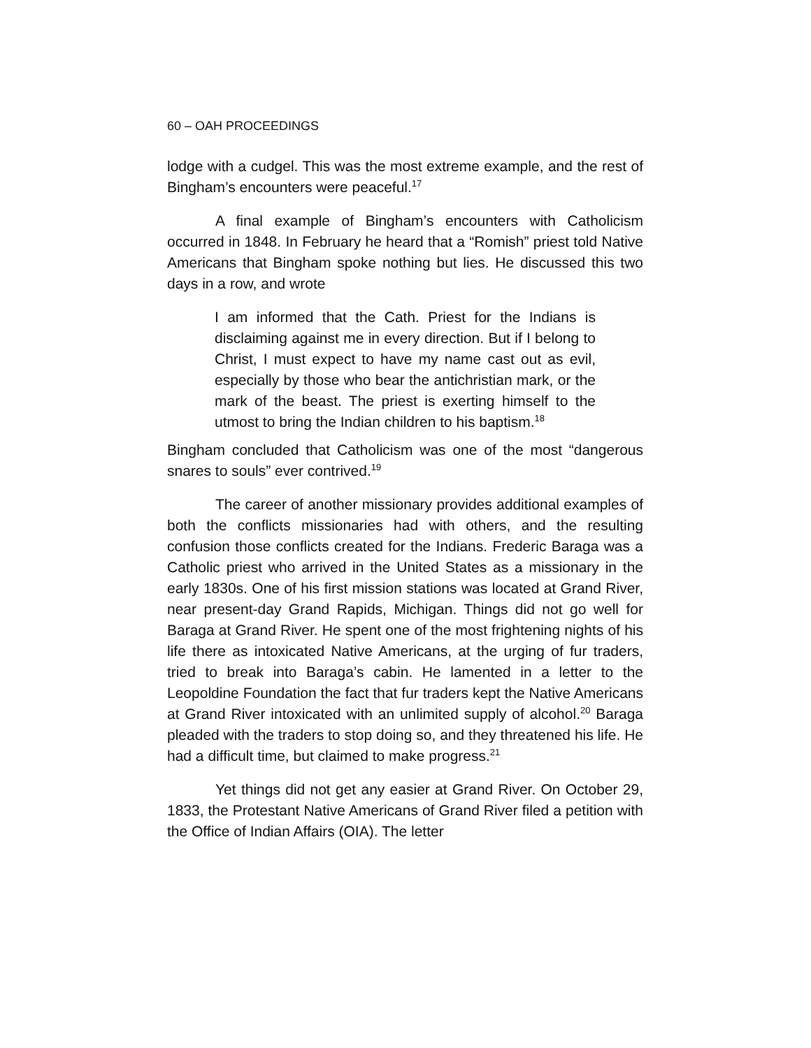60 – OAH PROCEEDINGS
lodge with a cudgel. This was the most extreme example, and the rest of Bingham’s encounters were peaceful.<sup>17</sup>
A final example of Bingham’s encounters with Catholicism occurred in 1848. In February he heard that a “Romish” priest told Native Americans that Bingham spoke nothing but lies. He discussed this two days in a row, and wrote
I am informed that the Cath. Priest for the Indians is disclaiming against me in every direction. But if I belong to Christ, I must expect to have my name cast out as evil, especially by those who bear the antichristian mark, or the mark of the beast. The priest is exerting himself to the utmost to bring the Indian children to his baptism.<sup>18</sup>
Bingham concluded that Catholicism was one of the most “dangerous snares to souls” ever contrived.<sup>19</sup>
The career of another missionary provides additional examples of both the conflicts missionaries had with others, and the resulting confusion those conflicts created for the Indians. Frederic Baraga was a Catholic priest who arrived in the United States as a missionary in the early 1830s. One of his first mission stations was located at Grand River, near present-day Grand Rapids, Michigan. Things did not go well for Baraga at Grand River. He spent one of the most frightening nights of his life there as intoxicated Native Americans, at the urging of fur traders, tried to break into Baraga’s cabin. He lamented in a letter to the Leopoldine Foundation the fact that fur traders kept the Native Americans at Grand River intoxicated with an unlimited supply of alcohol.<sup>20</sup> Baraga pleaded with the traders to stop doing so, and they threatened his life. He had a difficult time, but claimed to make progress.<sup>21</sup>
Yet things did not get any easier at Grand River. On October 29, 1833, the Protestant Native Americans of Grand River filed a petition with the Office of Indian Affairs (OIA). The letter